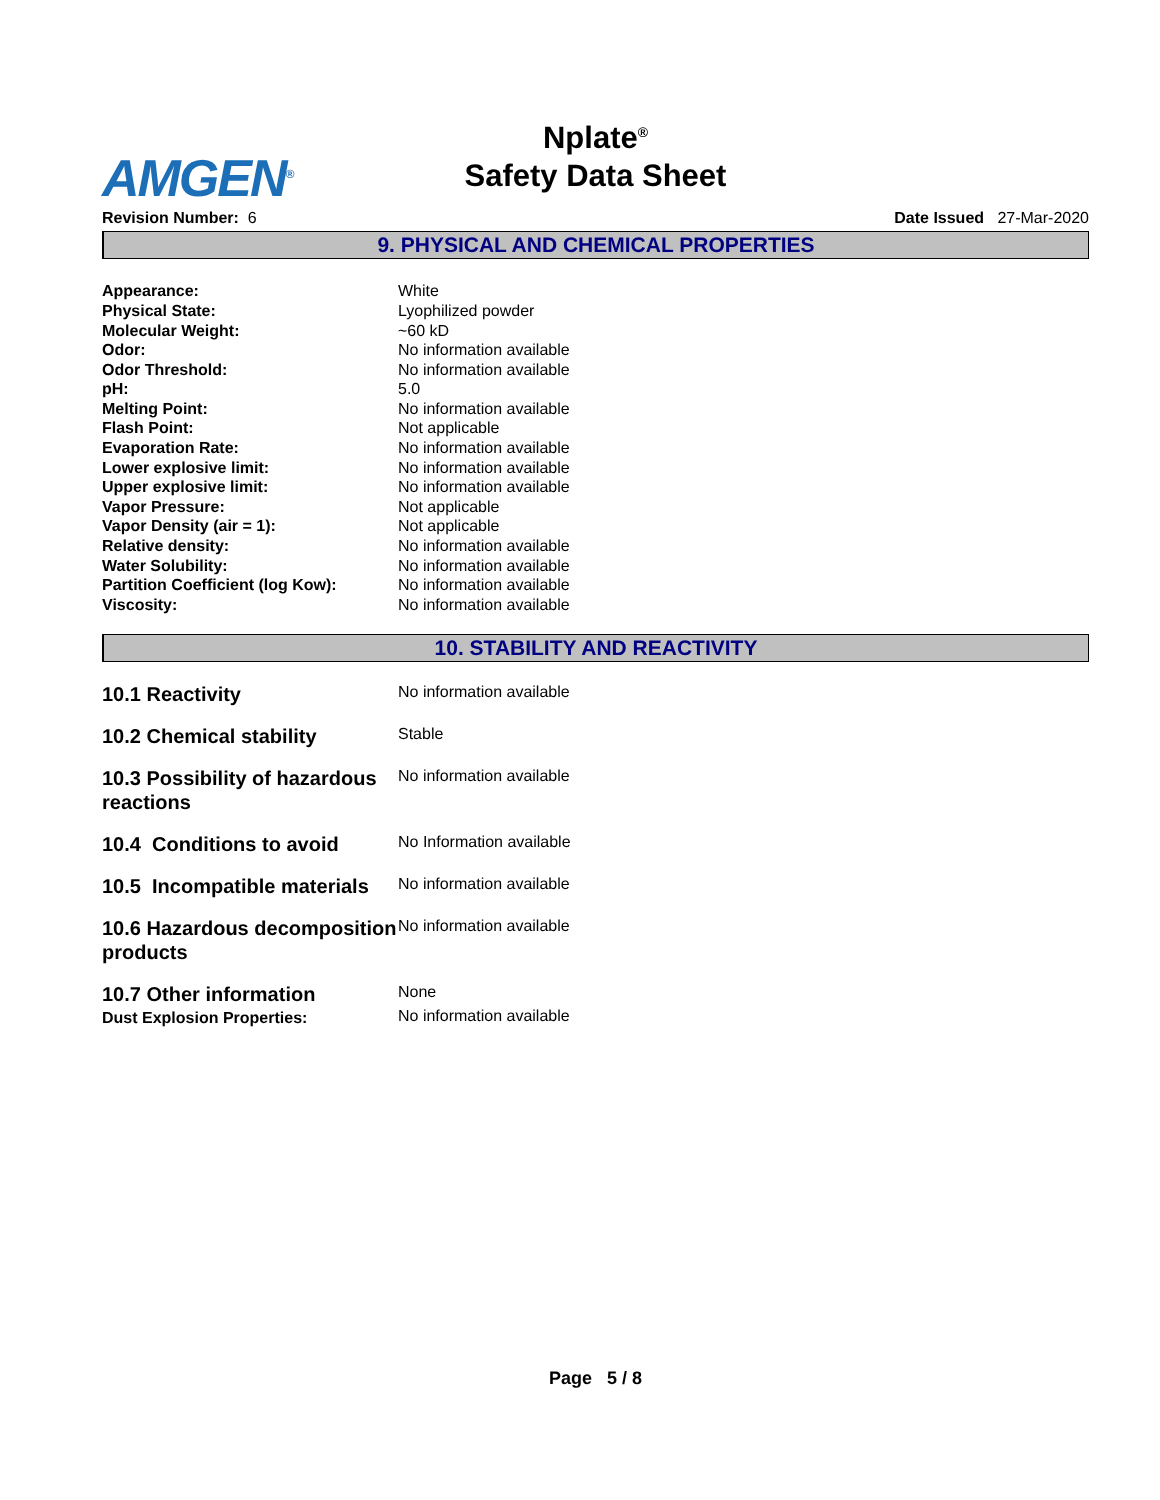AMGEN<sup>®</sup>
Nplate<sup>®</sup>
Safety Data Sheet
Revision Number: 6 Date Issued 27-Mar-2020
9. PHYSICAL AND CHEMICAL PROPERTIES
| Appearance: | White |
| Physical State: | Lyophilized powder |
| Molecular Weight: | ~60 kD |
| Odor: | No information available |
| Odor Threshold: | No information available |
| pH: | 5.0 |
| Melting Point: | No information available |
| Flash Point: | Not applicable |
| Evaporation Rate: | No information available |
| Lower explosive limit: | No information available |
| Upper explosive limit: | No information available |
| Vapor Pressure: | Not applicable |
| Vapor Density (air = 1): | Not applicable |
| Relative density: | No information available |
| Water Solubility: | No information available |
| Partition Coefficient (log Kow): | No information available |
| Viscosity: | No information available |
10. STABILITY AND REACTIVITY
| 10.1 Reactivity | No information available |
| 10.2 Chemical stability | Stable |
| 10.3 Possibility of hazardous reactions | No information available |
| 10.4 Conditions to avoid | No Information available |
| 10.5 Incompatible materials | No information available |
| 10.6 Hazardous decomposition products | No information available |
| 10.7 Other information | None |
| Dust Explosion Properties: | No information available |
Page 5 / 8